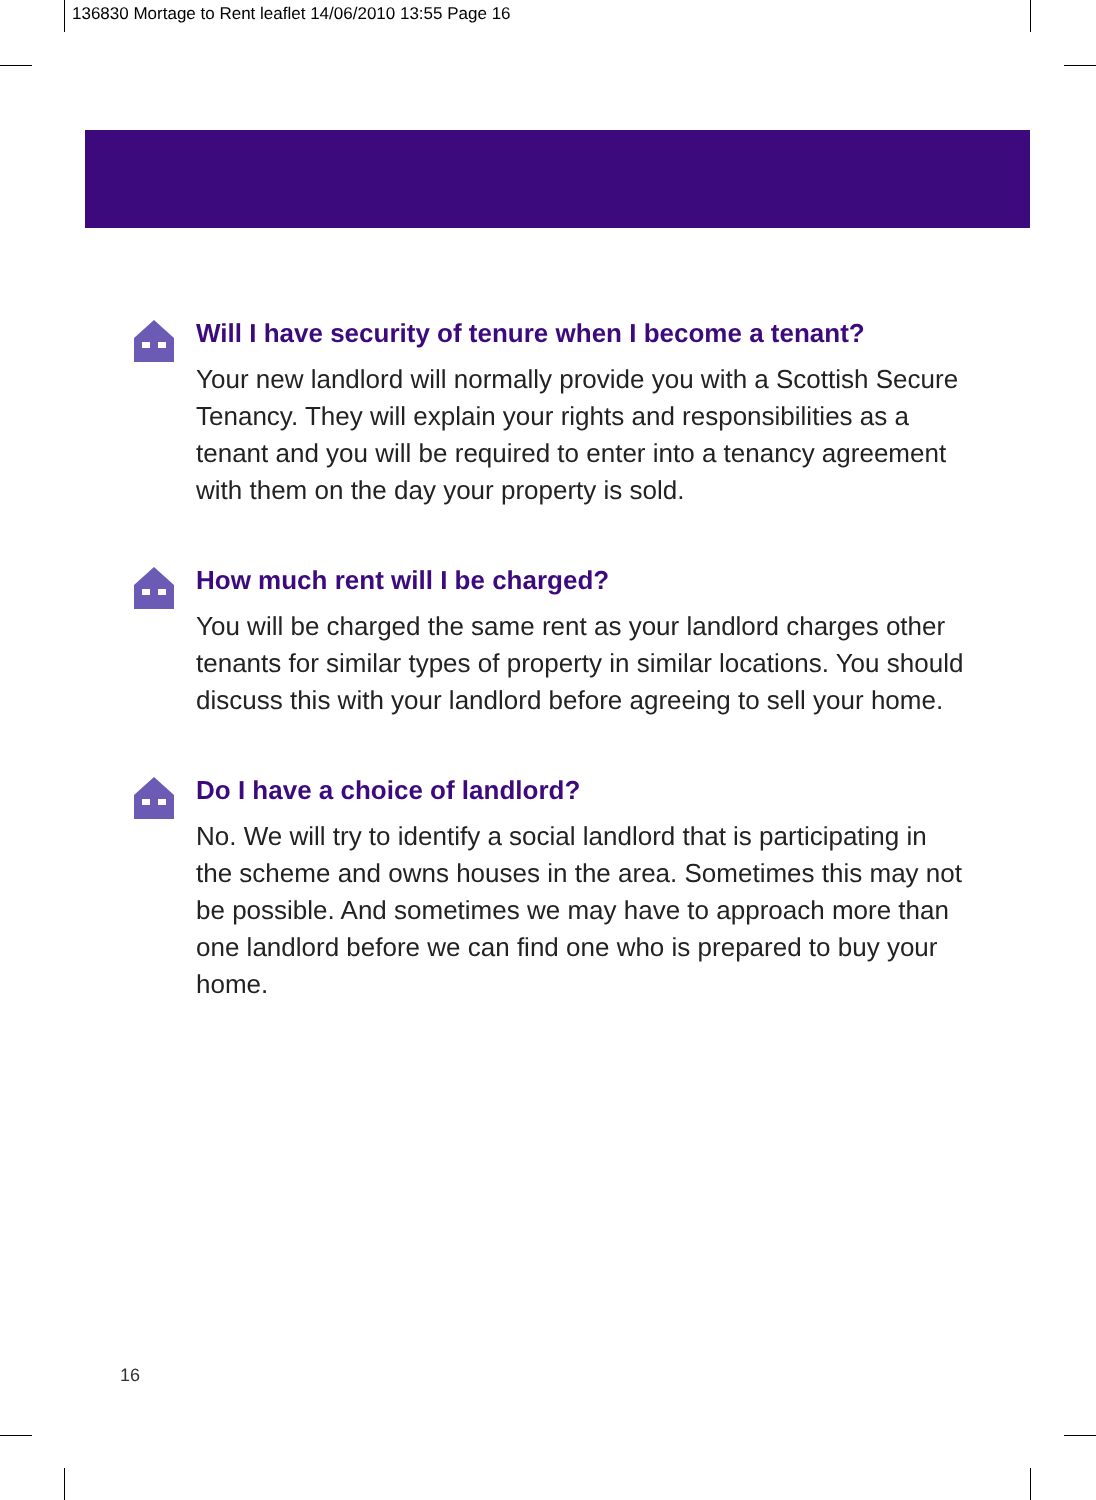136830 Mortage to Rent leaflet 14/06/2010 13:55 Page 16
Will I have security of tenure when I become a tenant?
Your new landlord will normally provide you with a Scottish Secure Tenancy. They will explain your rights and responsibilities as a tenant and you will be required to enter into a tenancy agreement with them on the day your property is sold.
How much rent will I be charged?
You will be charged the same rent as your landlord charges other tenants for similar types of property in similar locations. You should discuss this with your landlord before agreeing to sell your home.
Do I have a choice of landlord?
No. We will try to identify a social landlord that is participating in the scheme and owns houses in the area. Sometimes this may not be possible. And sometimes we may have to approach more than one landlord before we can find one who is prepared to buy your home.
16